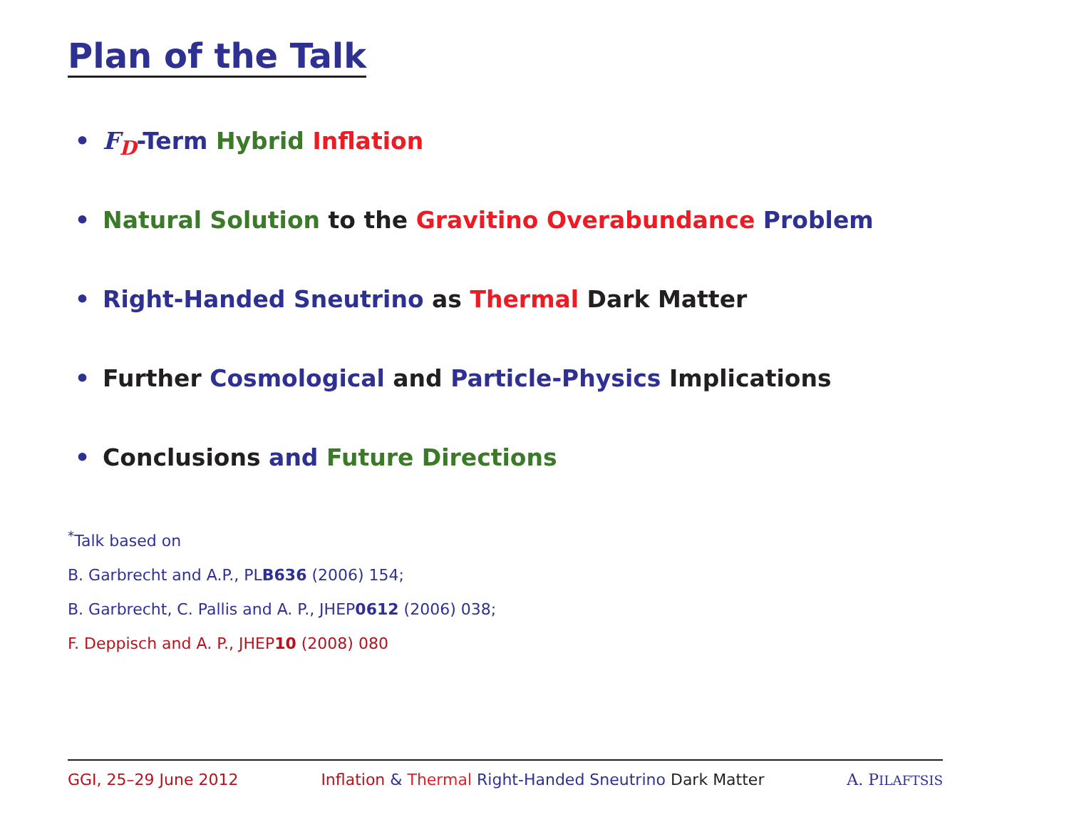Plan of the Talk
• F<sub>D</sub>-Term Hybrid Inflation
• Natural Solution to the Gravitino Overabundance Problem
• Right-Handed Sneutrino as Thermal Dark Matter
• Further Cosmological and Particle-Physics Implications
• Conclusions and Future Directions
<sup>*</sup> Talk based on
B. Garbrecht and A.P., PLB636 (2006) 154;
B. Garbrecht, C. Pallis and A. P., JHEP0612 (2006) 038;
F. Deppisch and A. P., JHEP10 (2008) 080
GGI, 25–29 June 2012 Inflation & Thermal Right-Handed Sneutrino Dark Matter A. PILAFTSIS